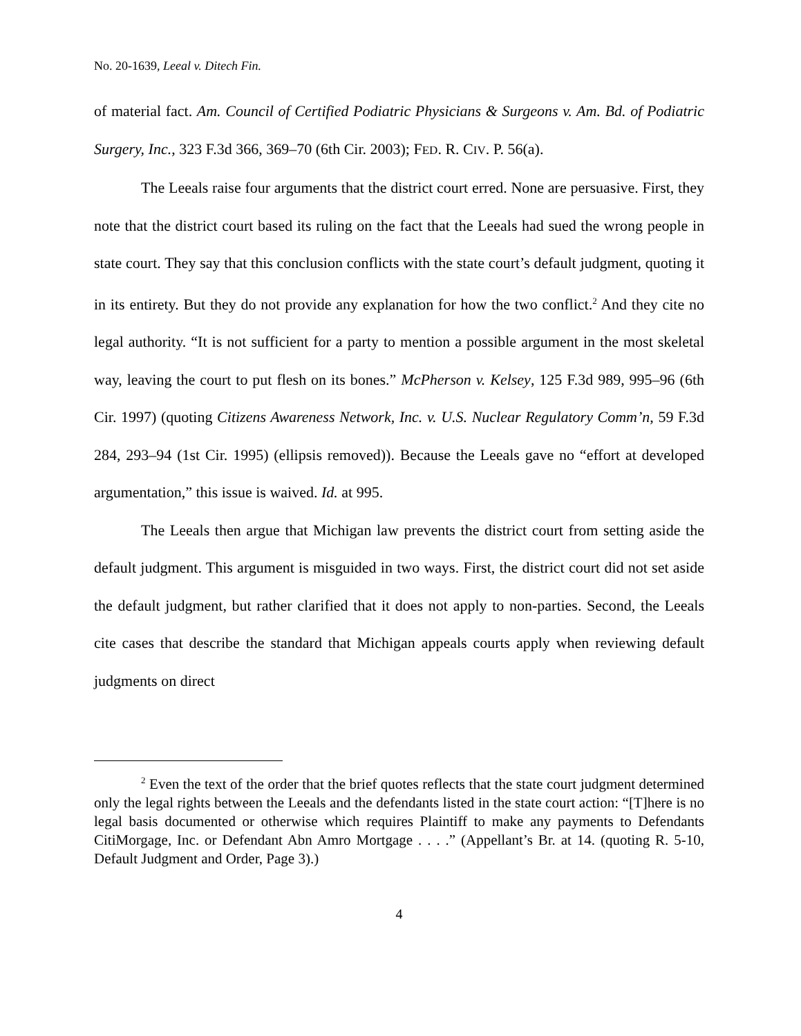No. 20-1639, Leeal v. Ditech Fin.
of material fact. Am. Council of Certified Podiatric Physicians & Surgeons v. Am. Bd. of Podiatric Surgery, Inc., 323 F.3d 366, 369–70 (6th Cir. 2003); FED. R. CIV. P. 56(a).
The Leeals raise four arguments that the district court erred. None are persuasive. First, they note that the district court based its ruling on the fact that the Leeals had sued the wrong people in state court. They say that this conclusion conflicts with the state court’s default judgment, quoting it in its entirety. But they do not provide any explanation for how the two conflict.<sup>2</sup> And they cite no legal authority. “It is not sufficient for a party to mention a possible argument in the most skeletal way, leaving the court to put flesh on its bones.” McPherson v. Kelsey, 125 F.3d 989, 995–96 (6th Cir. 1997) (quoting Citizens Awareness Network, Inc. v. U.S. Nuclear Regulatory Comm’n, 59 F.3d 284, 293–94 (1st Cir. 1995) (ellipsis removed)). Because the Leeals gave no “effort at developed argumentation,” this issue is waived. Id. at 995.
The Leeals then argue that Michigan law prevents the district court from setting aside the default judgment. This argument is misguided in two ways. First, the district court did not set aside the default judgment, but rather clarified that it does not apply to non-parties. Second, the Leeals cite cases that describe the standard that Michigan appeals courts apply when reviewing default judgments on direct
<sup>2</sup> Even the text of the order that the brief quotes reflects that the state court judgment determined only the legal rights between the Leeals and the defendants listed in the state court action: “[T]here is no legal basis documented or otherwise which requires Plaintiff to make any payments to Defendants CitiMorgage, Inc. or Defendant Abn Amro Mortgage . . . .” (Appellant’s Br. at 14. (quoting R. 5-10, Default Judgment and Order, Page 3).)
4